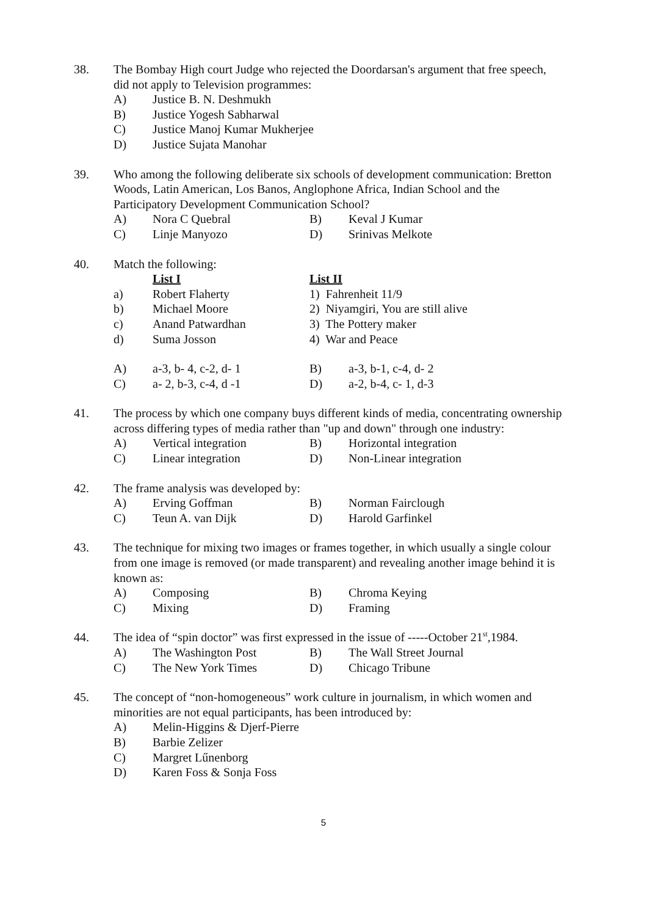38. The Bombay High court Judge who rejected the Doordarsan's argument that free speech, did not apply to Television programmes:
A) Justice B. N. Deshmukh
B) Justice Yogesh Sabharwal
C) Justice Manoj Kumar Mukherjee
D) Justice Sujata Manohar
39. Who among the following deliberate six schools of development communication: Bretton Woods, Latin American, Los Banos, Anglophone Africa, Indian School and the Participatory Development Communication School?
A) Nora C Quebral B) Keval J Kumar
C) Linje Manyozo D) Srinivas Melkote
40. Match the following:
List I List II
a) Robert Flaherty 1) Fahrenheit 11/9
b) Michael Moore 2) Niyamgiri, You are still alive
c) Anand Patwardhan 3) The Pottery maker
d) Suma Josson 4) War and Peace
A) a-3, b- 4, c-2, d- 1 B) a-3, b-1, c-4, d- 2
C) a- 2, b-3, c-4, d -1 D) a-2, b-4, c- 1, d-3
41. The process by which one company buys different kinds of media, concentrating ownership across differing types of media rather than "up and down" through one industry:
A) Vertical integration B) Horizontal integration
C) Linear integration D) Non-Linear integration
42. The frame analysis was developed by:
A) Erving Goffman B) Norman Fairclough
C) Teun A. van Dijk D) Harold Garfinkel
43. The technique for mixing two images or frames together, in which usually a single colour from one image is removed (or made transparent) and revealing another image behind it is known as:
A) Composing B) Chroma Keying
C) Mixing D) Framing
44. The idea of “spin doctor” was first expressed in the issue of -----October 21<sup>st</sup>,1984.
A) The Washington Post B) The Wall Street Journal
C) The New York Times D) Chicago Tribune
45. The concept of “non-homogeneous” work culture in journalism, in which women and minorities are not equal participants, has been introduced by:
A) Melin-Higgins & Djerf-Pierre
B) Barbie Zelizer
C) Margret Lűnenborg
D) Karen Foss & Sonja Foss
5